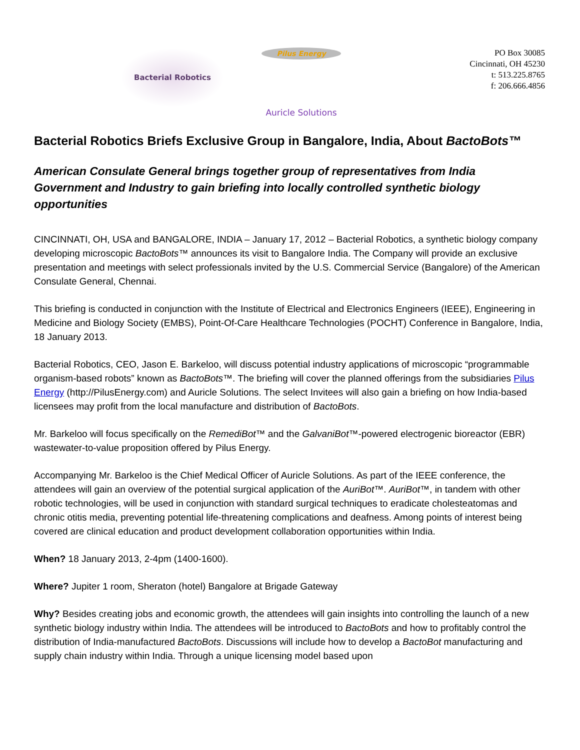Bacterial Robotics
Pilus Energy
Auricle Solutions
PO Box 30085
Cincinnati, OH 45230
t: 513.225.8765
f: 206.666.4856
Bacterial Robotics Briefs Exclusive Group in Bangalore, India, About BactoBots™
American Consulate General brings together group of representatives from India Government and Industry to gain briefing into locally controlled synthetic biology opportunities
CINCINNATI, OH, USA and BANGALORE, INDIA – January 17, 2012 – Bacterial Robotics, a synthetic biology company developing microscopic BactoBots™ announces its visit to Bangalore India. The Company will provide an exclusive presentation and meetings with select professionals invited by the U.S. Commercial Service (Bangalore) of the American Consulate General, Chennai.
This briefing is conducted in conjunction with the Institute of Electrical and Electronics Engineers (IEEE), Engineering in Medicine and Biology Society (EMBS), Point-Of-Care Healthcare Technologies (POCHT) Conference in Bangalore, India, 18 January 2013.
Bacterial Robotics, CEO, Jason E. Barkeloo, will discuss potential industry applications of microscopic “programmable organism-based robots” known as BactoBots™. The briefing will cover the planned offerings from the subsidiaries Pilus Energy (http://PilusEnergy.com) and Auricle Solutions. The select Invitees will also gain a briefing on how India-based licensees may profit from the local manufacture and distribution of BactoBots.
Mr. Barkeloo will focus specifically on the RemediBot™ and the GalvaniBot™-powered electrogenic bioreactor (EBR) wastewater-to-value proposition offered by Pilus Energy.
Accompanying Mr. Barkeloo is the Chief Medical Officer of Auricle Solutions. As part of the IEEE conference, the attendees will gain an overview of the potential surgical application of the AuriBot™. AuriBot™, in tandem with other robotic technologies, will be used in conjunction with standard surgical techniques to eradicate cholesteatomas and chronic otitis media, preventing potential life-threatening complications and deafness. Among points of interest being covered are clinical education and product development collaboration opportunities within India.
When? 18 January 2013, 2-4pm (1400-1600).
Where? Jupiter 1 room, Sheraton (hotel) Bangalore at Brigade Gateway
Why? Besides creating jobs and economic growth, the attendees will gain insights into controlling the launch of a new synthetic biology industry within India. The attendees will be introduced to BactoBots and how to profitably control the distribution of India-manufactured BactoBots. Discussions will include how to develop a BactoBot manufacturing and supply chain industry within India. Through a unique licensing model based upon